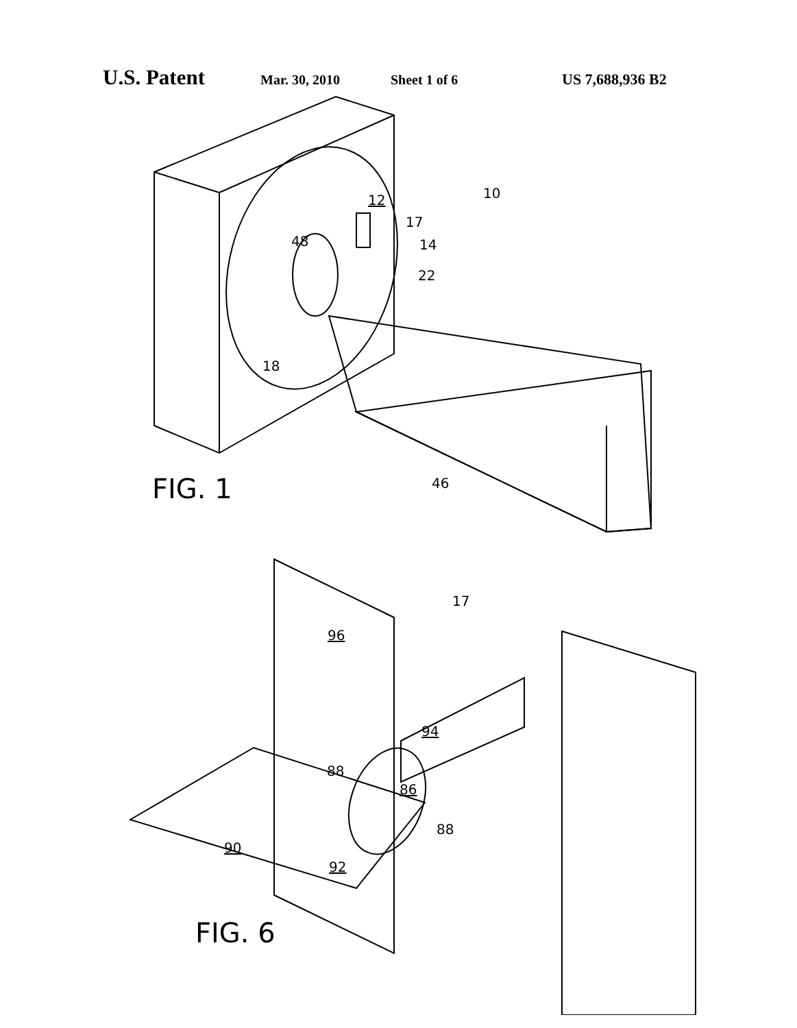U.S. Patent Mar. 30, 2010 Sheet 1 of 6 US 7,688,936 B2
FIG. 1
FIG. 6
10 12
17
14 48
22
18
46
17
96
94
88
86
88
90
92